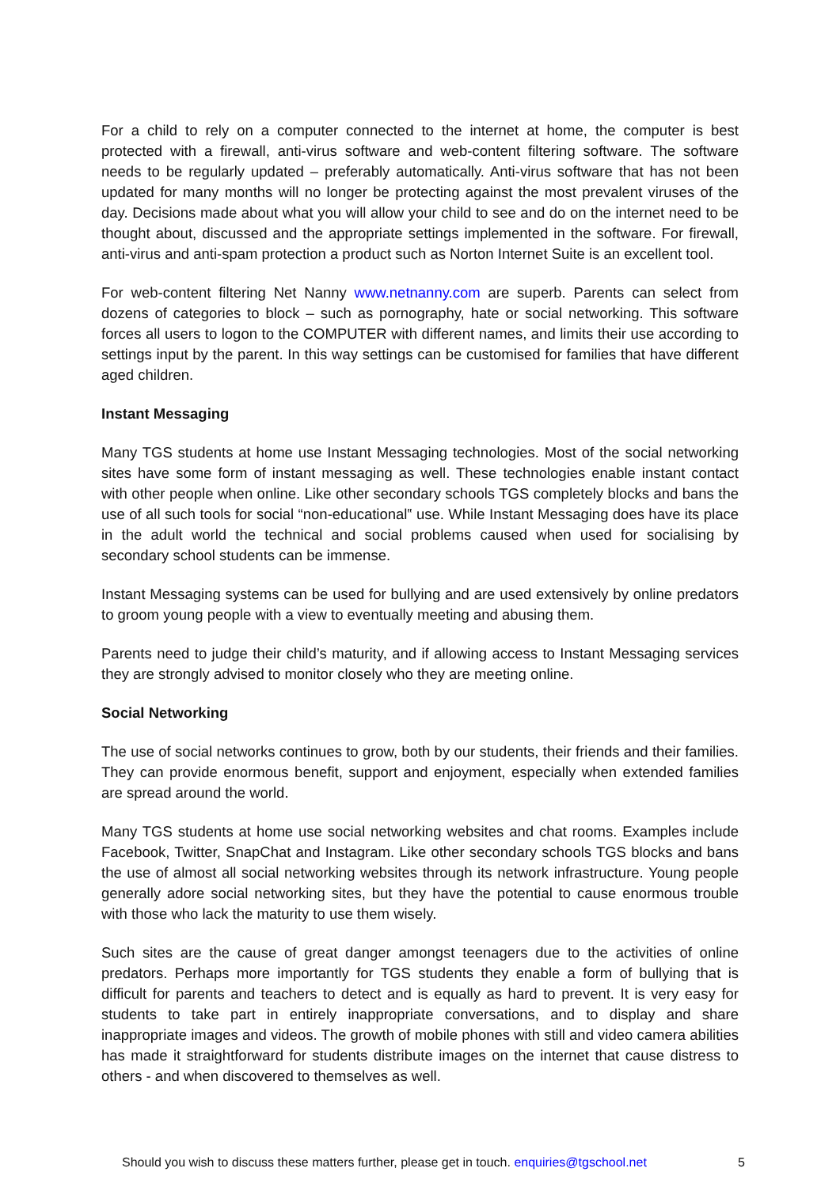For a child to rely on a computer connected to the internet at home, the computer is best protected with a firewall, anti-virus software and web-content filtering software. The software needs to be regularly updated – preferably automatically. Anti-virus software that has not been updated for many months will no longer be protecting against the most prevalent viruses of the day. Decisions made about what you will allow your child to see and do on the internet need to be thought about, discussed and the appropriate settings implemented in the software. For firewall, anti-virus and anti-spam protection a product such as Norton Internet Suite is an excellent tool.
For web-content filtering Net Nanny www.netnanny.com are superb. Parents can select from dozens of categories to block – such as pornography, hate or social networking. This software forces all users to logon to the COMPUTER with different names, and limits their use according to settings input by the parent. In this way settings can be customised for families that have different aged children.
Instant Messaging
Many TGS students at home use Instant Messaging technologies. Most of the social networking sites have some form of instant messaging as well. These technologies enable instant contact with other people when online. Like other secondary schools TGS completely blocks and bans the use of all such tools for social “non-educational‟ use. While Instant Messaging does have its place in the adult world the technical and social problems caused when used for socialising by secondary school students can be immense.
Instant Messaging systems can be used for bullying and are used extensively by online predators to groom young people with a view to eventually meeting and abusing them.
Parents need to judge their child’s maturity, and if allowing access to Instant Messaging services they are strongly advised to monitor closely who they are meeting online.
Social Networking
The use of social networks continues to grow, both by our students, their friends and their families. They can provide enormous benefit, support and enjoyment, especially when extended families are spread around the world.
Many TGS students at home use social networking websites and chat rooms. Examples include Facebook, Twitter, SnapChat and Instagram. Like other secondary schools TGS blocks and bans the use of almost all social networking websites through its network infrastructure. Young people generally adore social networking sites, but they have the potential to cause enormous trouble with those who lack the maturity to use them wisely.
Such sites are the cause of great danger amongst teenagers due to the activities of online predators. Perhaps more importantly for TGS students they enable a form of bullying that is difficult for parents and teachers to detect and is equally as hard to prevent. It is very easy for students to take part in entirely inappropriate conversations, and to display and share inappropriate images and videos. The growth of mobile phones with still and video camera abilities has made it straightforward for students distribute images on the internet that cause distress to others - and when discovered to themselves as well.
Should you wish to discuss these matters further, please get in touch. enquiries@tgschool.net 5